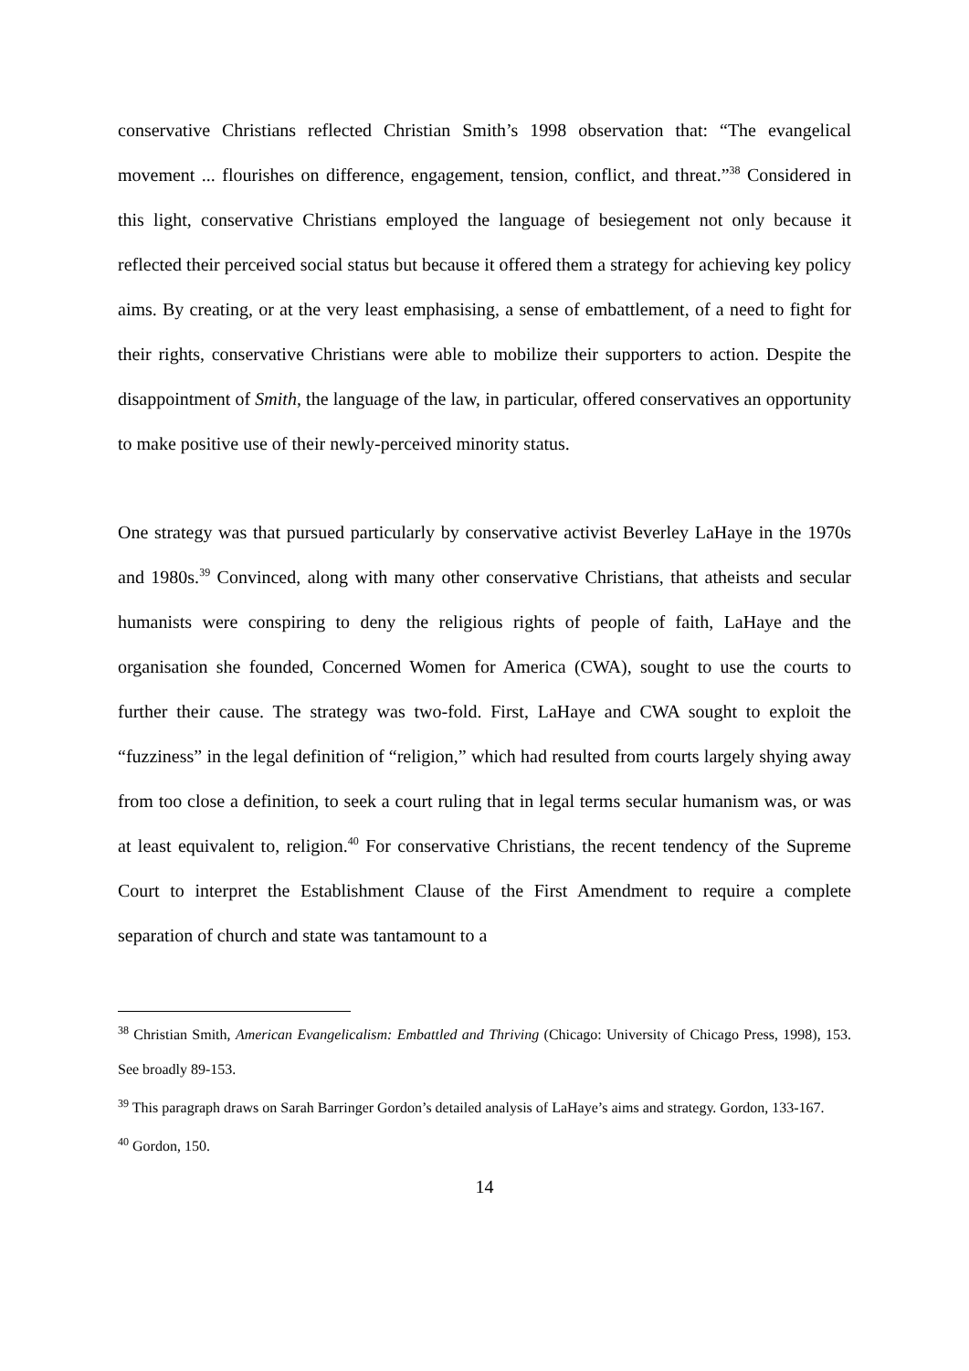conservative Christians reflected Christian Smith’s 1998 observation that: “The evangelical movement ... flourishes on difference, engagement, tension, conflict, and threat.”<sup>38</sup> Considered in this light, conservative Christians employed the language of besiegement not only because it reflected their perceived social status but because it offered them a strategy for achieving key policy aims. By creating, or at the very least emphasising, a sense of embattlement, of a need to fight for their rights, conservative Christians were able to mobilize their supporters to action. Despite the disappointment of Smith, the language of the law, in particular, offered conservatives an opportunity to make positive use of their newly-perceived minority status.
One strategy was that pursued particularly by conservative activist Beverley LaHaye in the 1970s and 1980s.<sup>39</sup> Convinced, along with many other conservative Christians, that atheists and secular humanists were conspiring to deny the religious rights of people of faith, LaHaye and the organisation she founded, Concerned Women for America (CWA), sought to use the courts to further their cause. The strategy was two-fold. First, LaHaye and CWA sought to exploit the “fuzziness” in the legal definition of “religion,” which had resulted from courts largely shying away from too close a definition, to seek a court ruling that in legal terms secular humanism was, or was at least equivalent to, religion.<sup>40</sup> For conservative Christians, the recent tendency of the Supreme Court to interpret the Establishment Clause of the First Amendment to require a complete separation of church and state was tantamount to a
<sup>38</sup> Christian Smith, American Evangelicalism: Embattled and Thriving (Chicago: University of Chicago Press, 1998), 153. See broadly 89-153.
<sup>39</sup> This paragraph draws on Sarah Barringer Gordon’s detailed analysis of LaHaye’s aims and strategy. Gordon, 133-167.
<sup>40</sup> Gordon, 150.
14